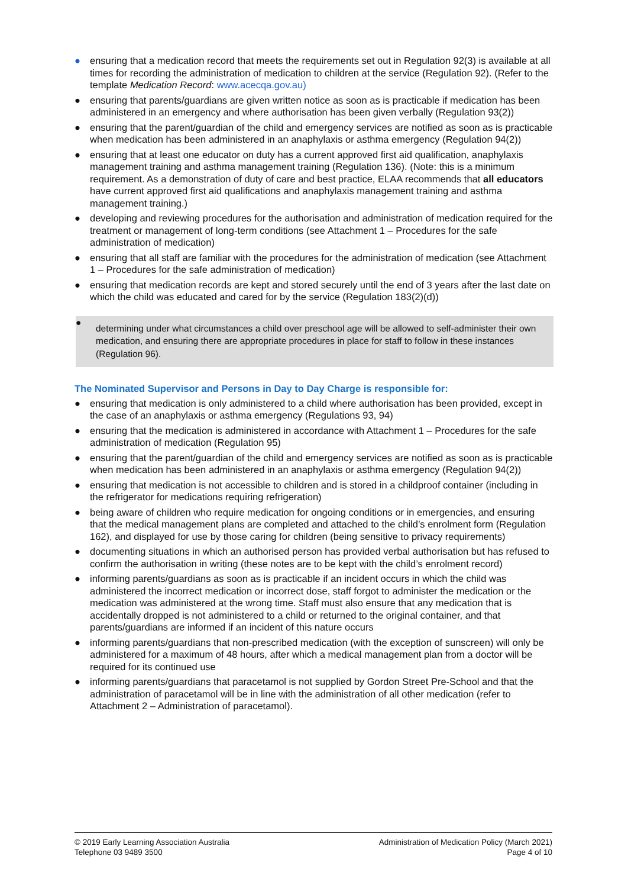● ensuring that a medication record that meets the requirements set out in Regulation 92(3) is available at all times for recording the administration of medication to children at the service (Regulation 92). (Refer to the template Medication Record: www.acecqa.gov.au)
● ensuring that parents/guardians are given written notice as soon as is practicable if medication has been administered in an emergency and where authorisation has been given verbally (Regulation 93(2))
● ensuring that the parent/guardian of the child and emergency services are notified as soon as is practicable when medication has been administered in an anaphylaxis or asthma emergency (Regulation 94(2))
● ensuring that at least one educator on duty has a current approved first aid qualification, anaphylaxis management training and asthma management training (Regulation 136). (Note: this is a minimum requirement. As a demonstration of duty of care and best practice, ELAA recommends that all educators have current approved first aid qualifications and anaphylaxis management training and asthma management training.)
● developing and reviewing procedures for the authorisation and administration of medication required for the treatment or management of long-term conditions (see Attachment 1 – Procedures for the safe administration of medication)
● ensuring that all staff are familiar with the procedures for the administration of medication (see Attachment 1 – Procedures for the safe administration of medication)
● ensuring that medication records are kept and stored securely until the end of 3 years after the last date on which the child was educated and cared for by the service (Regulation 183(2)(d))
●
determining under what circumstances a child over preschool age will be allowed to self-administer their own medication, and ensuring there are appropriate procedures in place for staff to follow in these instances (Regulation 96).
The Nominated Supervisor and Persons in Day to Day Charge is responsible for:
● ensuring that medication is only administered to a child where authorisation has been provided, except in the case of an anaphylaxis or asthma emergency (Regulations 93, 94)
● ensuring that the medication is administered in accordance with Attachment 1 – Procedures for the safe administration of medication (Regulation 95)
● ensuring that the parent/guardian of the child and emergency services are notified as soon as is practicable when medication has been administered in an anaphylaxis or asthma emergency (Regulation 94(2))
● ensuring that medication is not accessible to children and is stored in a childproof container (including in the refrigerator for medications requiring refrigeration)
● being aware of children who require medication for ongoing conditions or in emergencies, and ensuring that the medical management plans are completed and attached to the child’s enrolment form (Regulation 162), and displayed for use by those caring for children (being sensitive to privacy requirements)
● documenting situations in which an authorised person has provided verbal authorisation but has refused to confirm the authorisation in writing (these notes are to be kept with the child’s enrolment record)
● informing parents/guardians as soon as is practicable if an incident occurs in which the child was administered the incorrect medication or incorrect dose, staff forgot to administer the medication or the medication was administered at the wrong time. Staff must also ensure that any medication that is accidentally dropped is not administered to a child or returned to the original container, and that parents/guardians are informed if an incident of this nature occurs
● informing parents/guardians that non-prescribed medication (with the exception of sunscreen) will only be administered for a maximum of 48 hours, after which a medical management plan from a doctor will be required for its continued use
● informing parents/guardians that paracetamol is not supplied by Gordon Street Pre-School and that the administration of paracetamol will be in line with the administration of all other medication (refer to Attachment 2 – Administration of paracetamol).
© 2019 Early Learning Association Australia
Telephone 03 9489 3500
Administration of Medication Policy (March 2021)
Page 4 of 10